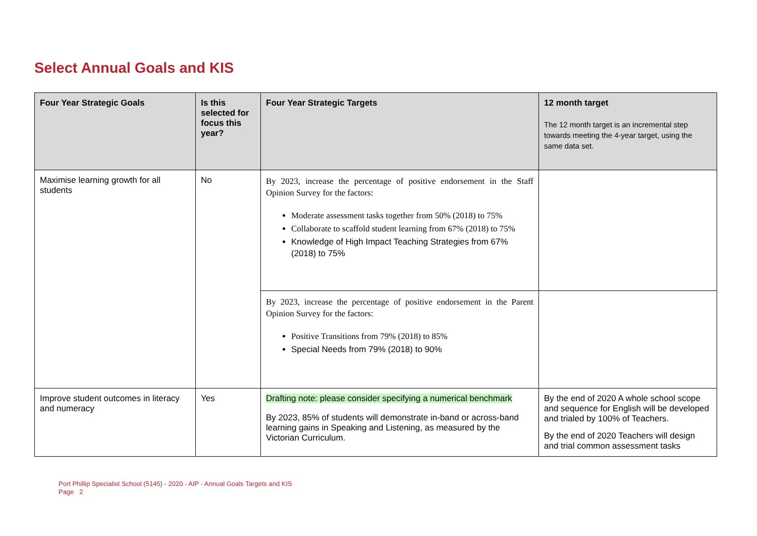Select Annual Goals and KIS
| Four Year Strategic Goals | Is this selected for focus this year? | Four Year Strategic Targets | 12 month target The 12 month target is an incremental step towards meeting the 4-year target, using the same data set. |
| --- | --- | --- | --- |
| Maximise learning growth for all students | No | By 2023, increase the percentage of positive endorsement in the Staff Opinion Survey for the factors: Moderate assessment tasks together from 50% (2018) to 75% Collaborate to scaffold student learning from 67% (2018) to 75% Knowledge of High Impact Teaching Strategies from 67% (2018) to 75% | |
| | | By 2023, increase the percentage of positive endorsement in the Parent Opinion Survey for the factors: Positive Transitions from 79% (2018) to 85% Special Needs from 79% (2018) to 90% | |
| Improve student outcomes in literacy and numeracy | Yes | Drafting note: please consider specifying a numerical benchmark By 2023, 85% of students will demonstrate in-band or across-band learning gains in Speaking and Listening, as measured by the Victorian Curriculum. | By the end of 2020 A whole school scope and sequence for English will be developed and trialed by 100% of Teachers. By the end of 2020 Teachers will design and trial common assessment tasks |
Port Phillip Specialist School (5145) - 2020 - AIP - Annual Goals Targets and KIS
Page 2